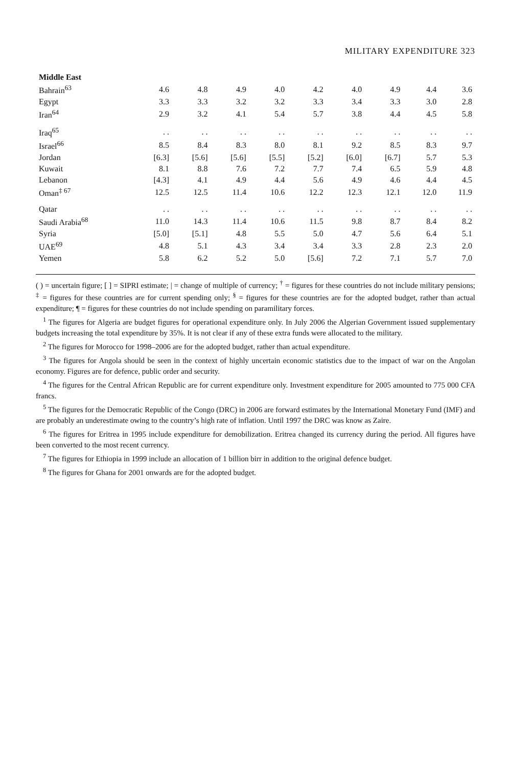MILITARY EXPENDITURE 323
| Middle East | | | | | | | | | |
| --- | --- | --- | --- | --- | --- | --- | --- | --- | --- |
| Bahrain<sup>63</sup> | 4.6 | 4.8 | 4.9 | 4.0 | 4.2 | 4.0 | 4.9 | 4.4 | 3.6 |
| Egypt | 3.3 | 3.3 | 3.2 | 3.2 | 3.3 | 3.4 | 3.3 | 3.0 | 2.8 |
| Iran<sup>64</sup> | 2.9 | 3.2 | 4.1 | 5.4 | 5.7 | 3.8 | 4.4 | 4.5 | 5.8 |
| Iraq<sup>65</sup> | . . | . . | . . | . . | . . | . . | . . | . . | . . |
| Israel<sup>66</sup> | 8.5 | 8.4 | 8.3 | 8.0 | 8.1 | 9.2 | 8.5 | 8.3 | 9.7 |
| Jordan | [6.3] | [5.6] | [5.6] | [5.5] | [5.2] | [6.0] | [6.7] | 5.7 | 5.3 |
| Kuwait | 8.1 | 8.8 | 7.6 | 7.2 | 7.7 | 7.4 | 6.5 | 5.9 | 4.8 |
| Lebanon | [4.3] | 4.1 | 4.9 | 4.4 | 5.6 | 4.9 | 4.6 | 4.4 | 4.5 |
| Oman<sup>‡ 67</sup> | 12.5 | 12.5 | 11.4 | 10.6 | 12.2 | 12.3 | 12.1 | 12.0 | 11.9 |
| Qatar | . . | . . | . . | . . | . . | . . | . . | . . | . . |
| Saudi Arabia<sup>68</sup> | 11.0 | 14.3 | 11.4 | 10.6 | 11.5 | 9.8 | 8.7 | 8.4 | 8.2 |
| Syria | [5.0] | [5.1] | 4.8 | 5.5 | 5.0 | 4.7 | 5.6 | 6.4 | 5.1 |
| UAE<sup>69</sup> | 4.8 | 5.1 | 4.3 | 3.4 | 3.4 | 3.3 | 2.8 | 2.3 | 2.0 |
| Yemen | 5.8 | 6.2 | 5.2 | 5.0 | [5.6] | 7.2 | 7.1 | 5.7 | 7.0 |
( ) = uncertain figure; [ ] = SIPRI estimate; | = change of multiple of currency; <sup>†</sup> = figures for these countries do not include military pensions; <sup>‡</sup> = figures for these countries are for current spending only; <sup>§</sup> = figures for these countries are for the adopted budget, rather than actual expenditure; ¶ = figures for these countries do not include spending on paramilitary forces.
<sup>1</sup> The figures for Algeria are budget figures for operational expenditure only. In July 2006 the Algerian Government issued supplementary budgets increasing the total expenditure by 35%. It is not clear if any of these extra funds were allocated to the military.
<sup>2</sup> The figures for Morocco for 1998–2006 are for the adopted budget, rather than actual expenditure.
<sup>3</sup> The figures for Angola should be seen in the context of highly uncertain economic statistics due to the impact of war on the Angolan economy. Figures are for defence, public order and security.
<sup>4</sup> The figures for the Central African Republic are for current expenditure only. Investment expenditure for 2005 amounted to 775 000 CFA francs.
<sup>5</sup> The figures for the Democratic Republic of the Congo (DRC) in 2006 are forward estimates by the International Monetary Fund (IMF) and are probably an underestimate owing to the country’s high rate of inflation. Until 1997 the DRC was know as Zaire.
<sup>6</sup> The figures for Eritrea in 1995 include expenditure for demobilization. Eritrea changed its currency during the period. All figures have been converted to the most recent currency.
<sup>7</sup> The figures for Ethiopia in 1999 include an allocation of 1 billion birr in addition to the original defence budget.
<sup>8</sup> The figures for Ghana for 2001 onwards are for the adopted budget.